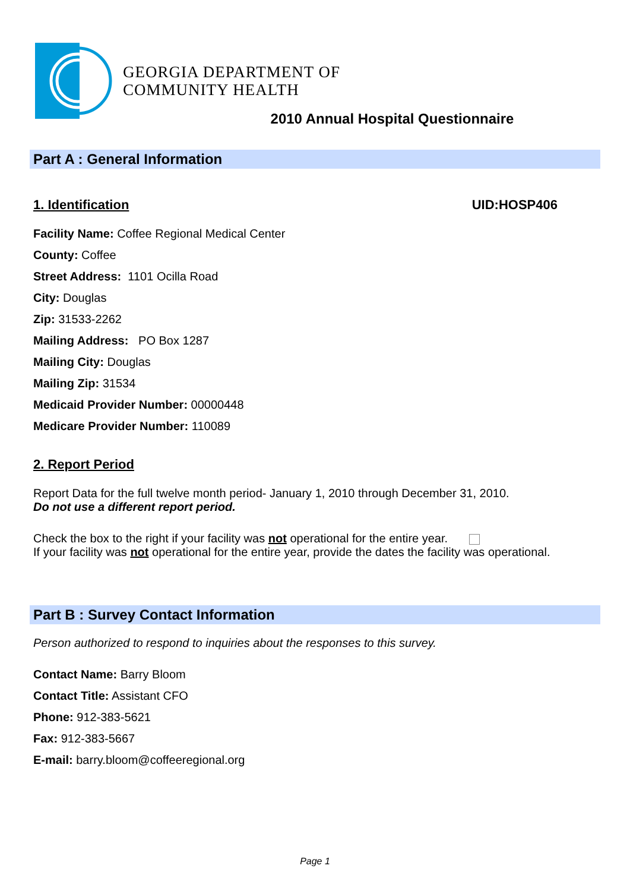GEORGIA DEPARTMENT OF
COMMUNITY HEALTH
2010 Annual Hospital Questionnaire
Part A : General Information
1. Identification UID:HOSP406
Facility Name: Coffee Regional Medical Center
County: Coffee
Street Address: 1101 Ocilla Road
City: Douglas
Zip: 31533-2262
Mailing Address: PO Box 1287
Mailing City: Douglas
Mailing Zip: 31534
Medicaid Provider Number: 00000448
Medicare Provider Number: 110089
2. Report Period
Report Data for the full twelve month period- January 1, 2010 through December 31, 2010.
Do not use a different report period.
Check the box to the right if your facility was not operational for the entire year.
If your facility was not operational for the entire year, provide the dates the facility was operational.
Part B : Survey Contact Information
Person authorized to respond to inquiries about the responses to this survey.
Contact Name: Barry Bloom
Contact Title: Assistant CFO
Phone: 912-383-5621
Fax: 912-383-5667
E-mail: barry.bloom@coffeeregional.org
Page 1